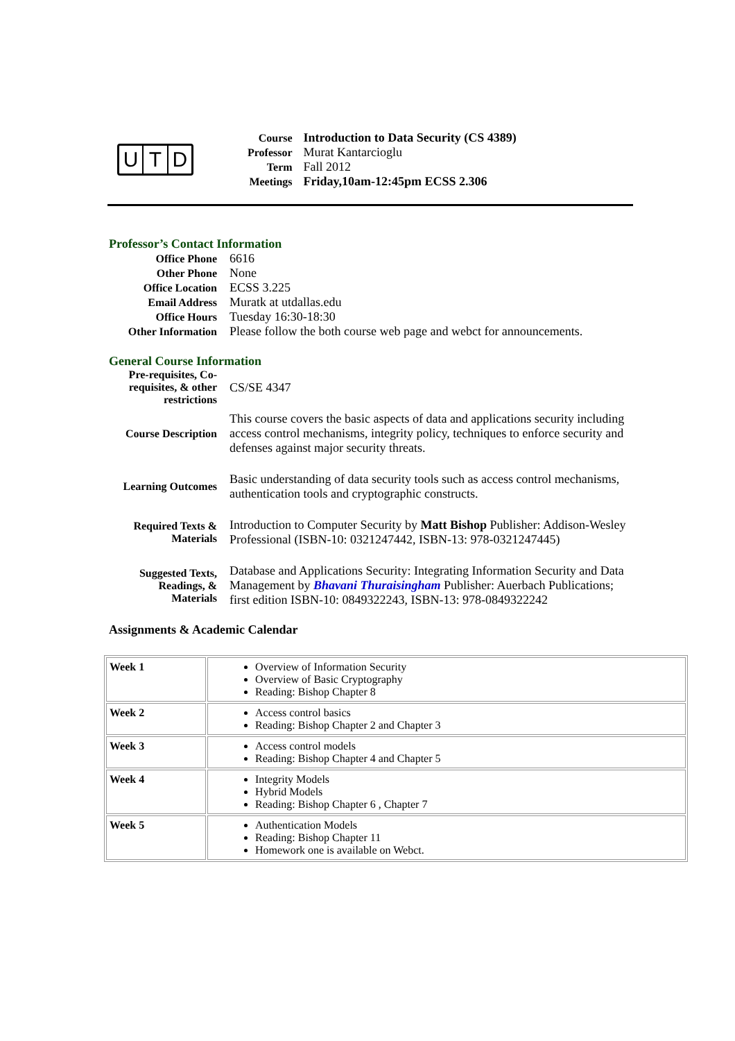U T D
| Course | Introduction to Data Security (CS 4389) |
| Professor | Murat Kantarcioglu |
| Term | Fall 2012 |
| Meetings | Friday,10am-12:45pm ECSS 2.306 |
Professor’s Contact Information
| Office Phone | 6616 |
| Other Phone | None |
| Office Location | ECSS 3.225 |
| Email Address | Muratk at utdallas.edu |
| Office Hours | Tuesday 16:30-18:30 |
| Other Information | Please follow the both course web page and webct for announcements. |
General Course Information
| Pre-requisites, Co-requisites, & other restrictions | CS/SE 4347 |
| Course Description | This course covers the basic aspects of data and applications security including access control mechanisms, integrity policy, techniques to enforce security and defenses against major security threats. |
| Learning Outcomes | Basic understanding of data security tools such as access control mechanisms, authentication tools and cryptographic constructs. |
| Required Texts & Materials | Introduction to Computer Security by Matt Bishop Publisher: Addison-Wesley Professional (ISBN-10: 0321247442, ISBN-13: 978-0321247445) |
| Suggested Texts, Readings, & Materials | Database and Applications Security: Integrating Information Security and Data Management by Bhavani Thuraisingham Publisher: Auerbach Publications; first edition ISBN-10: 0849322243, ISBN-13: 978-0849322242 |
Assignments & Academic Calendar
| Week 1 | Overview of Information Security Overview of Basic Cryptography Reading: Bishop Chapter 8 |
| Week 2 | Access control basics Reading: Bishop Chapter 2 and Chapter 3 |
| Week 3 | Access control models Reading: Bishop Chapter 4 and Chapter 5 |
| Week 4 | Integrity Models Hybrid Models Reading: Bishop Chapter 6 , Chapter 7 |
| Week 5 | Authentication Models Reading: Bishop Chapter 11 Homework one is available on Webct. |